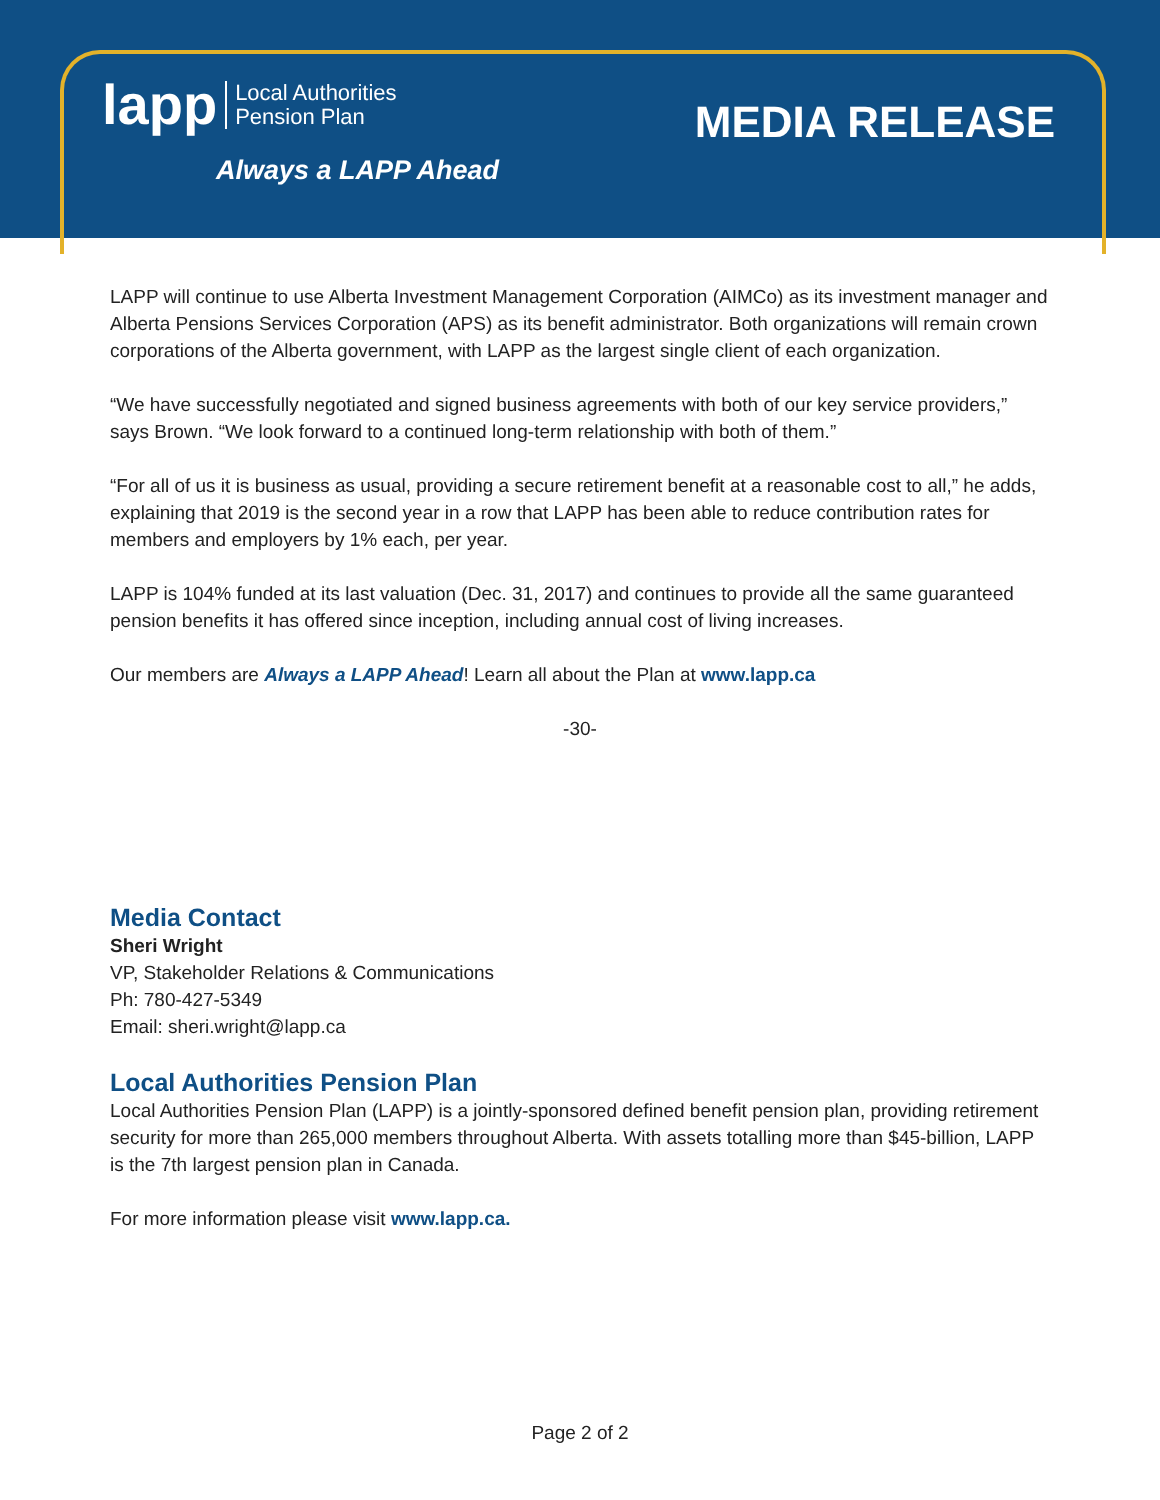lapp Local Authorities
Pension Plan
Always a LAPP Ahead
MEDIA RELEASE
LAPP will continue to use Alberta Investment Management Corporation (AIMCo) as its investment manager and Alberta Pensions Services Corporation (APS) as its benefit administrator. Both organizations will remain crown corporations of the Alberta government, with LAPP as the largest single client of each organization.
“We have successfully negotiated and signed business agreements with both of our key service providers,” says Brown. “We look forward to a continued long-term relationship with both of them.”
“For all of us it is business as usual, providing a secure retirement benefit at a reasonable cost to all,” he adds, explaining that 2019 is the second year in a row that LAPP has been able to reduce contribution rates for members and employers by 1% each, per year.
LAPP is 104% funded at its last valuation (Dec. 31, 2017) and continues to provide all the same guaranteed pension benefits it has offered since inception, including annual cost of living increases.
Our members are Always a LAPP Ahead! Learn all about the Plan at www.lapp.ca
-30-
Media Contact
Sheri Wright
VP, Stakeholder Relations & Communications
Ph: 780-427-5349
Email: sheri.wright@lapp.ca
Local Authorities Pension Plan
Local Authorities Pension Plan (LAPP) is a jointly-sponsored defined benefit pension plan, providing retirement security for more than 265,000 members throughout Alberta. With assets totalling more than $45-billion, LAPP is the 7th largest pension plan in Canada.
For more information please visit www.lapp.ca.
Page 2 of 2